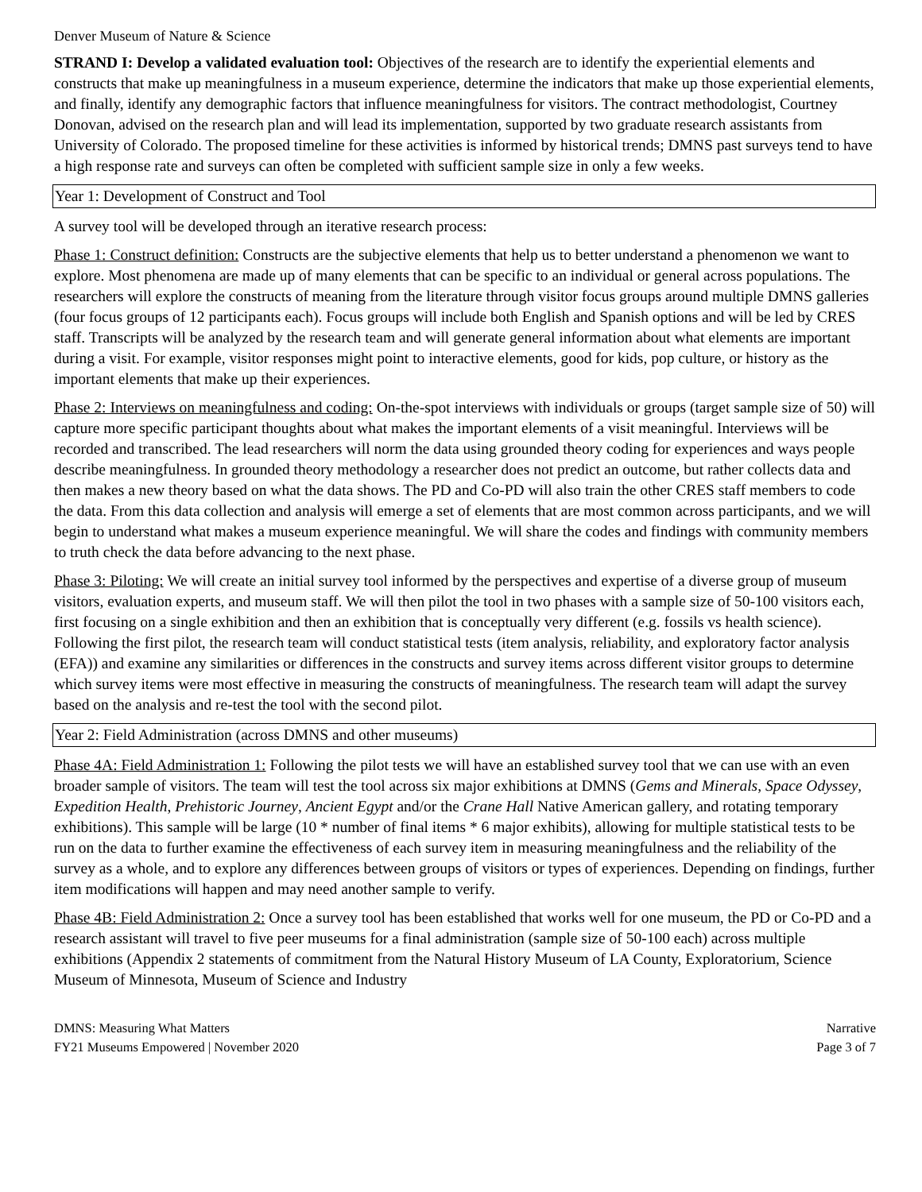Denver Museum of Nature & Science
STRAND I: Develop a validated evaluation tool: Objectives of the research are to identify the experiential elements and constructs that make up meaningfulness in a museum experience, determine the indicators that make up those experiential elements, and finally, identify any demographic factors that influence meaningfulness for visitors. The contract methodologist, Courtney Donovan, advised on the research plan and will lead its implementation, supported by two graduate research assistants from University of Colorado. The proposed timeline for these activities is informed by historical trends; DMNS past surveys tend to have a high response rate and surveys can often be completed with sufficient sample size in only a few weeks.
Year 1: Development of Construct and Tool
A survey tool will be developed through an iterative research process:
Phase 1: Construct definition: Constructs are the subjective elements that help us to better understand a phenomenon we want to explore. Most phenomena are made up of many elements that can be specific to an individual or general across populations. The researchers will explore the constructs of meaning from the literature through visitor focus groups around multiple DMNS galleries (four focus groups of 12 participants each). Focus groups will include both English and Spanish options and will be led by CRES staff. Transcripts will be analyzed by the research team and will generate general information about what elements are important during a visit. For example, visitor responses might point to interactive elements, good for kids, pop culture, or history as the important elements that make up their experiences.
Phase 2: Interviews on meaningfulness and coding: On-the-spot interviews with individuals or groups (target sample size of 50) will capture more specific participant thoughts about what makes the important elements of a visit meaningful. Interviews will be recorded and transcribed. The lead researchers will norm the data using grounded theory coding for experiences and ways people describe meaningfulness. In grounded theory methodology a researcher does not predict an outcome, but rather collects data and then makes a new theory based on what the data shows. The PD and Co-PD will also train the other CRES staff members to code the data. From this data collection and analysis will emerge a set of elements that are most common across participants, and we will begin to understand what makes a museum experience meaningful. We will share the codes and findings with community members to truth check the data before advancing to the next phase.
Phase 3: Piloting: We will create an initial survey tool informed by the perspectives and expertise of a diverse group of museum visitors, evaluation experts, and museum staff. We will then pilot the tool in two phases with a sample size of 50-100 visitors each, first focusing on a single exhibition and then an exhibition that is conceptually very different (e.g. fossils vs health science). Following the first pilot, the research team will conduct statistical tests (item analysis, reliability, and exploratory factor analysis (EFA)) and examine any similarities or differences in the constructs and survey items across different visitor groups to determine which survey items were most effective in measuring the constructs of meaningfulness. The research team will adapt the survey based on the analysis and re-test the tool with the second pilot.
Year 2: Field Administration (across DMNS and other museums)
Phase 4A: Field Administration 1: Following the pilot tests we will have an established survey tool that we can use with an even broader sample of visitors. The team will test the tool across six major exhibitions at DMNS (Gems and Minerals, Space Odyssey, Expedition Health, Prehistoric Journey, Ancient Egypt and/or the Crane Hall Native American gallery, and rotating temporary exhibitions). This sample will be large (10 * number of final items * 6 major exhibits), allowing for multiple statistical tests to be run on the data to further examine the effectiveness of each survey item in measuring meaningfulness and the reliability of the survey as a whole, and to explore any differences between groups of visitors or types of experiences. Depending on findings, further item modifications will happen and may need another sample to verify.
Phase 4B: Field Administration 2: Once a survey tool has been established that works well for one museum, the PD or Co-PD and a research assistant will travel to five peer museums for a final administration (sample size of 50-100 each) across multiple exhibitions (Appendix 2 statements of commitment from the Natural History Museum of LA County, Exploratorium, Science Museum of Minnesota, Museum of Science and Industry
DMNS: Measuring What Matters
FY21 Museums Empowered | November 2020
Narrative
Page 3 of 7